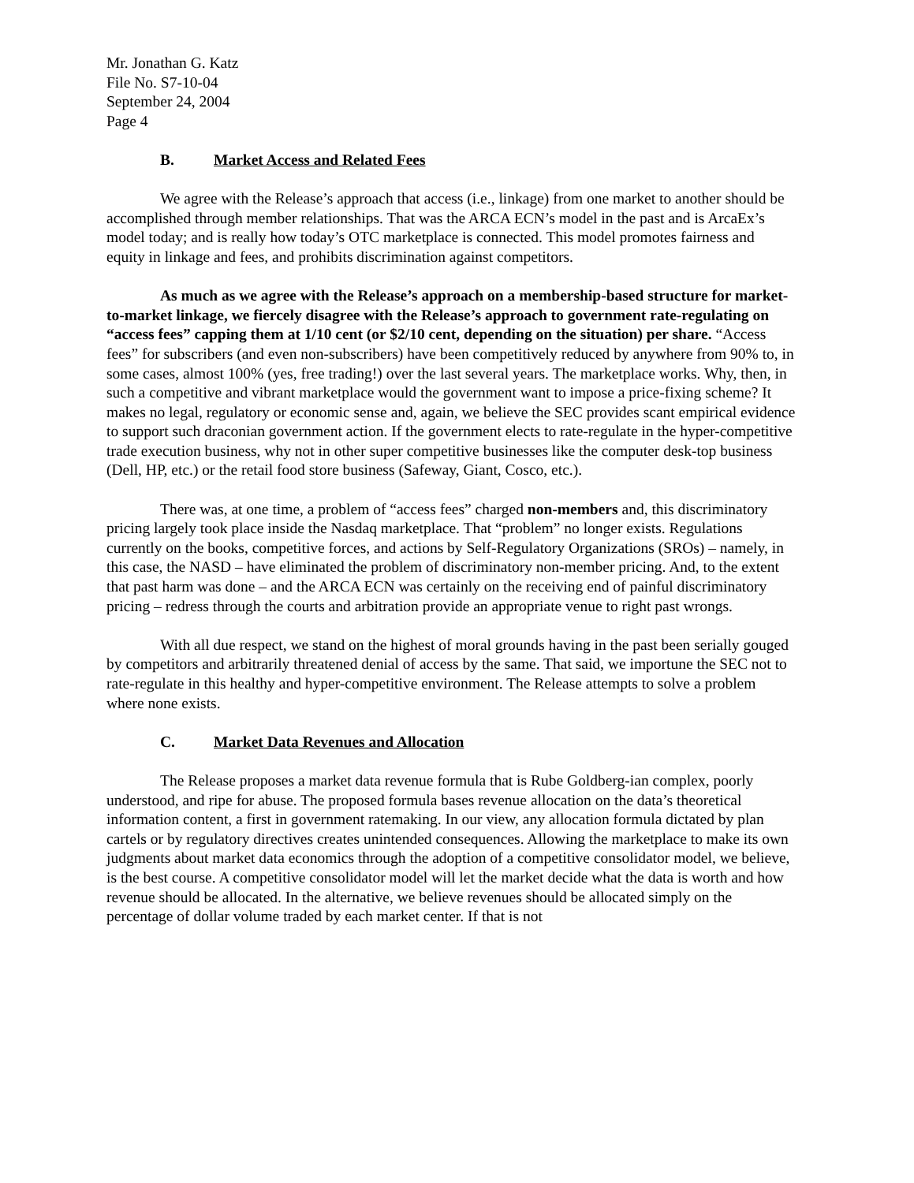Mr. Jonathan G. Katz
File No. S7-10-04
September 24, 2004
Page 4
B. Market Access and Related Fees
We agree with the Release’s approach that access (i.e., linkage) from one market to another should be accomplished through member relationships. That was the ARCA ECN’s model in the past and is ArcaEx’s model today; and is really how today’s OTC marketplace is connected. This model promotes fairness and equity in linkage and fees, and prohibits discrimination against competitors.
As much as we agree with the Release’s approach on a membership-based structure for market-to-market linkage, we fiercely disagree with the Release’s approach to government rate-regulating on “access fees” capping them at 1/10 cent (or $2/10 cent, depending on the situation) per share. “Access fees” for subscribers (and even non-subscribers) have been competitively reduced by anywhere from 90% to, in some cases, almost 100% (yes, free trading!) over the last several years. The marketplace works. Why, then, in such a competitive and vibrant marketplace would the government want to impose a price-fixing scheme? It makes no legal, regulatory or economic sense and, again, we believe the SEC provides scant empirical evidence to support such draconian government action. If the government elects to rate-regulate in the hyper-competitive trade execution business, why not in other super competitive businesses like the computer desk-top business (Dell, HP, etc.) or the retail food store business (Safeway, Giant, Cosco, etc.).
There was, at one time, a problem of “access fees” charged non-members and, this discriminatory pricing largely took place inside the Nasdaq marketplace. That “problem” no longer exists. Regulations currently on the books, competitive forces, and actions by Self-Regulatory Organizations (SROs) – namely, in this case, the NASD – have eliminated the problem of discriminatory non-member pricing. And, to the extent that past harm was done – and the ARCA ECN was certainly on the receiving end of painful discriminatory pricing – redress through the courts and arbitration provide an appropriate venue to right past wrongs.
With all due respect, we stand on the highest of moral grounds having in the past been serially gouged by competitors and arbitrarily threatened denial of access by the same. That said, we importune the SEC not to rate-regulate in this healthy and hyper-competitive environment. The Release attempts to solve a problem where none exists.
C. Market Data Revenues and Allocation
The Release proposes a market data revenue formula that is Rube Goldberg-ian complex, poorly understood, and ripe for abuse. The proposed formula bases revenue allocation on the data’s theoretical information content, a first in government ratemaking. In our view, any allocation formula dictated by plan cartels or by regulatory directives creates unintended consequences. Allowing the marketplace to make its own judgments about market data economics through the adoption of a competitive consolidator model, we believe, is the best course. A competitive consolidator model will let the market decide what the data is worth and how revenue should be allocated. In the alternative, we believe revenues should be allocated simply on the percentage of dollar volume traded by each market center. If that is not